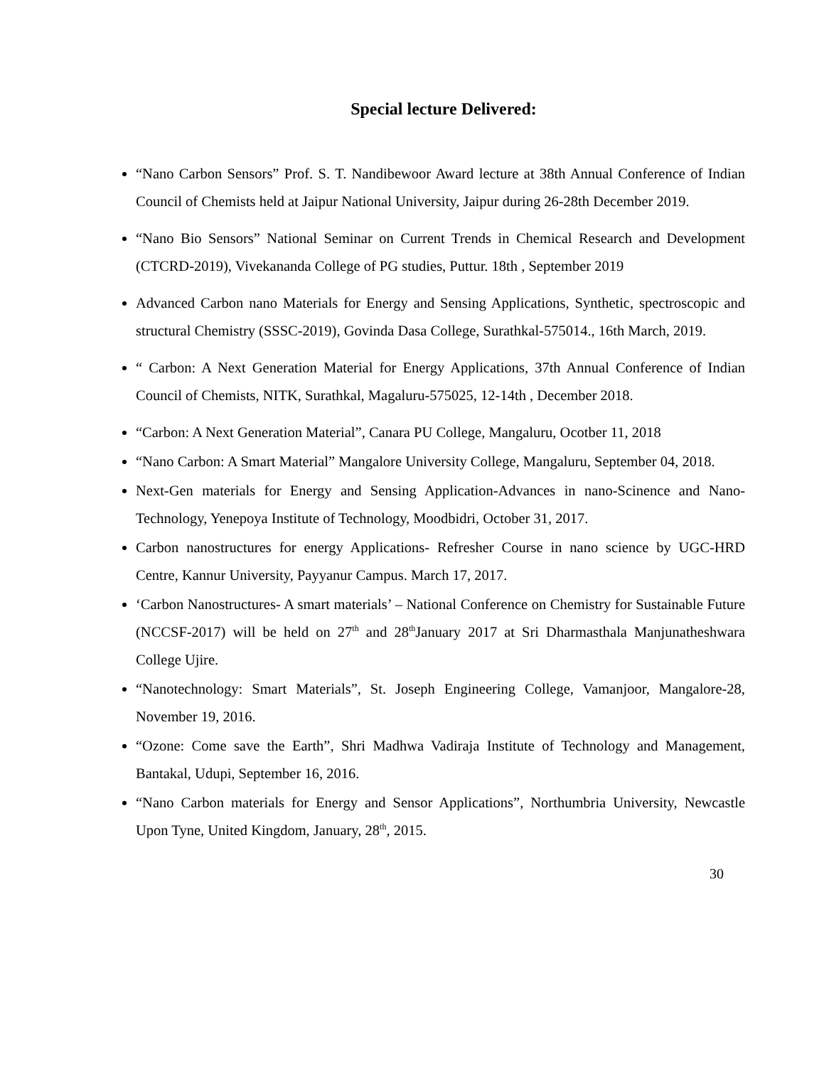Special lecture Delivered:
“Nano Carbon Sensors” Prof. S. T. Nandibewoor Award lecture at 38th Annual Conference of Indian Council of Chemists held at Jaipur National University, Jaipur during 26-28th December 2019.
“Nano Bio Sensors” National Seminar on Current Trends in Chemical Research and Development (CTCRD-2019), Vivekananda College of PG studies, Puttur. 18th , September 2019
Advanced Carbon nano Materials for Energy and Sensing Applications, Synthetic, spectroscopic and structural Chemistry (SSSC-2019), Govinda Dasa College, Surathkal-575014., 16th March, 2019.
“ Carbon: A Next Generation Material for Energy Applications, 37th Annual Conference of Indian Council of Chemists, NITK, Surathkal, Magaluru-575025, 12-14th , December 2018.
“Carbon: A Next Generation Material”, Canara PU College, Mangaluru, Ocotber 11, 2018
“Nano Carbon: A Smart Material” Mangalore University College, Mangaluru, September 04, 2018.
Next-Gen materials for Energy and Sensing Application-Advances in nano-Scinence and Nano-Technology, Yenepoya Institute of Technology, Moodbidri, October 31, 2017.
Carbon nanostructures for energy Applications- Refresher Course in nano science by UGC-HRD Centre, Kannur University, Payyanur Campus. March 17, 2017.
‘Carbon Nanostructures- A smart materials’ – National Conference on Chemistry for Sustainable Future (NCCSF-2017) will be held on 27<sup>th</sup> and 28<sup>th</sup>January 2017 at Sri Dharmasthala Manjunatheshwara College Ujire.
“Nanotechnology: Smart Materials”, St. Joseph Engineering College, Vamanjoor, Mangalore-28, November 19, 2016.
“Ozone: Come save the Earth”, Shri Madhwa Vadiraja Institute of Technology and Management, Bantakal, Udupi, September 16, 2016.
“Nano Carbon materials for Energy and Sensor Applications”, Northumbria University, Newcastle Upon Tyne, United Kingdom, January, 28<sup>th</sup>, 2015.
30